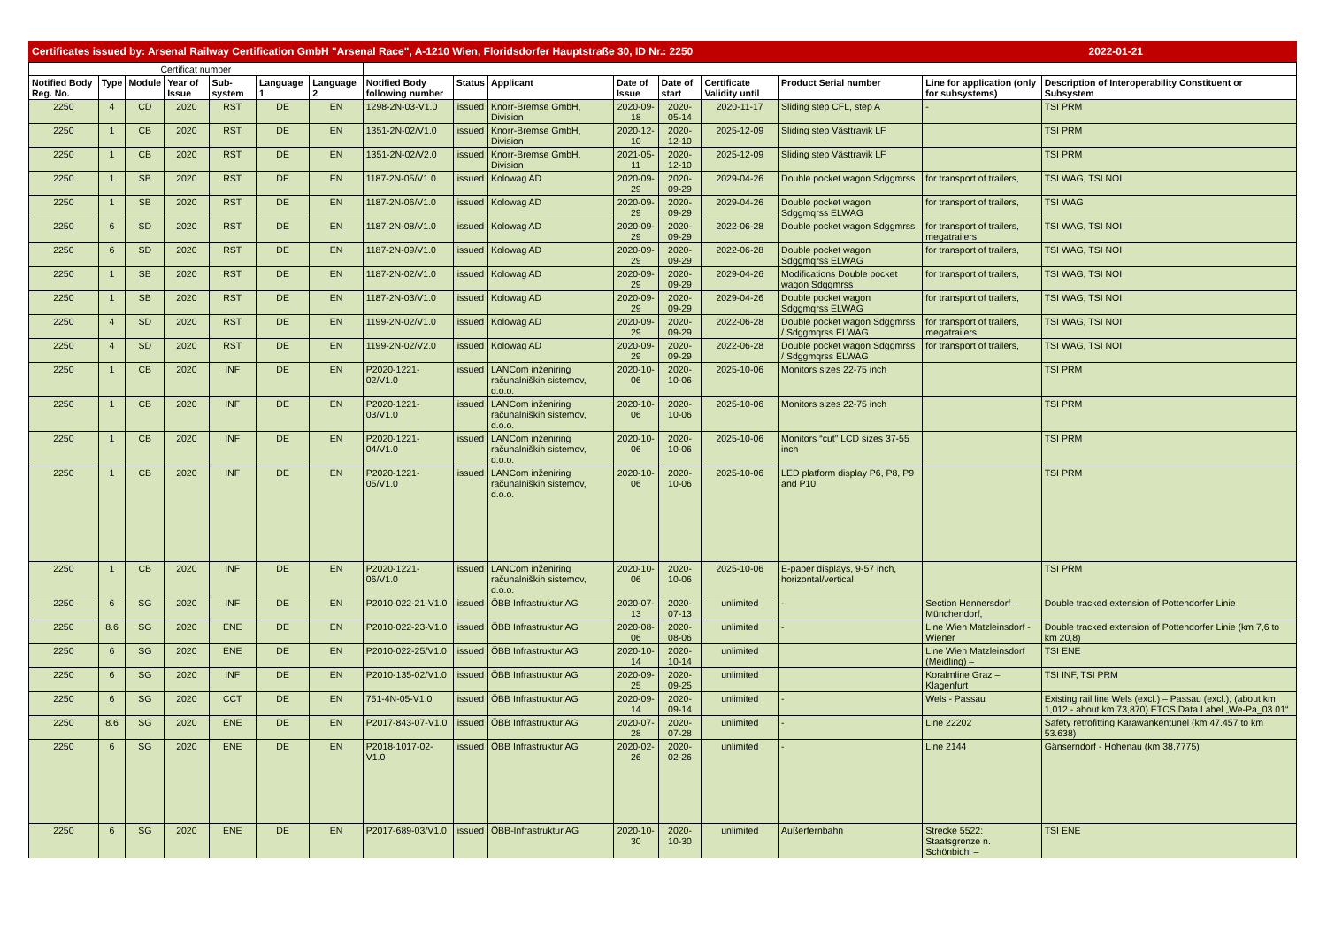Certificates issued by: Arsenal Railway Certification GmbH "Arsenal Race", A-1210 Wien, Floridsdorfer Hauptstraße 30, ID Nr.: 2250 2022-01-21
| Certificat number | | | | | | | | | | | | | | | |
| --- | --- | --- | --- | --- | --- | --- | --- | --- | --- | --- | --- | --- | --- | --- | --- |
| Notified Body Reg. No. | Type | Module | Year of Issue | Sub-system | Language 1 | Language 2 | Notified Body following number | Status | Applicant | Date of Issue | Date of start | Certificate Validity until | Product Serial number | Line for application (only for subsystems) | Description of Interoperability Constituent or Subsystem |
| 2250 | 4 | CD | 2020 | RST | DE | EN | 1298-2N-03-V1.0 | issued | Knorr-Bremse GmbH, Division | 2020-09-18 | 2020-05-14 | 2020-11-17 | Sliding step CFL, step A | - | TSI PRM |
| 2250 | 1 | CB | 2020 | RST | DE | EN | 1351-2N-02/V1.0 | issued | Knorr-Bremse GmbH, Division | 2020-12-10 | 2020-12-10 | 2025-12-09 | Sliding step Västtravik LF | | TSI PRM |
| 2250 | 1 | CB | 2020 | RST | DE | EN | 1351-2N-02/V2.0 | issued | Knorr-Bremse GmbH, Division | 2021-05-11 | 2020-12-10 | 2025-12-09 | Sliding step Västtravik LF | | TSI PRM |
| 2250 | 1 | SB | 2020 | RST | DE | EN | 1187-2N-05/V1.0 | issued | Kolowag AD | 2020-09-29 | 2020-09-29 | 2029-04-26 | Double pocket wagon Sdggmrss | for transport of trailers, | TSI WAG, TSI NOI |
| 2250 | 1 | SB | 2020 | RST | DE | EN | 1187-2N-06/V1.0 | issued | Kolowag AD | 2020-09-29 | 2020-09-29 | 2029-04-26 | Double pocket wagon Sdggmqrss ELWAG | for transport of trailers, | TSI WAG |
| 2250 | 6 | SD | 2020 | RST | DE | EN | 1187-2N-08/V1.0 | issued | Kolowag AD | 2020-09-29 | 2020-09-29 | 2022-06-28 | Double pocket wagon Sdggmrss | for transport of trailers, megatrailers | TSI WAG, TSI NOI |
| 2250 | 6 | SD | 2020 | RST | DE | EN | 1187-2N-09/V1.0 | issued | Kolowag AD | 2020-09-29 | 2020-09-29 | 2022-06-28 | Double pocket wagon Sdggmqrss ELWAG | for transport of trailers, | TSI WAG, TSI NOI |
| 2250 | 1 | SB | 2020 | RST | DE | EN | 1187-2N-02/V1.0 | issued | Kolowag AD | 2020-09-29 | 2020-09-29 | 2029-04-26 | Modifications Double pocket wagon Sdggmrss | for transport of trailers, | TSI WAG, TSI NOI |
| 2250 | 1 | SB | 2020 | RST | DE | EN | 1187-2N-03/V1.0 | issued | Kolowag AD | 2020-09-29 | 2020-09-29 | 2029-04-26 | Double pocket wagon Sdggmqrss ELWAG | for transport of trailers, | TSI WAG, TSI NOI |
| 2250 | 4 | SD | 2020 | RST | DE | EN | 1199-2N-02/V1.0 | issued | Kolowag AD | 2020-09-29 | 2020-09-29 | 2022-06-28 | Double pocket wagon Sdggmrss / Sdggmqrss ELWAG | for transport of trailers, megatrailers | TSI WAG, TSI NOI |
| 2250 | 4 | SD | 2020 | RST | DE | EN | 1199-2N-02/V2.0 | issued | Kolowag AD | 2020-09-29 | 2020-09-29 | 2022-06-28 | Double pocket wagon Sdggmrss / Sdggmqrss ELWAG | for transport of trailers, | TSI WAG, TSI NOI |
| 2250 | 1 | CB | 2020 | INF | DE | EN | P2020-1221-02/V1.0 | issued | LANCom inženiring računalniških sistemov, d.o.o. | 2020-10-06 | 2020-10-06 | 2025-10-06 | Monitors sizes 22-75 inch | | TSI PRM |
| 2250 | 1 | CB | 2020 | INF | DE | EN | P2020-1221-03/V1.0 | issued | LANCom inženiring računalniških sistemov, d.o.o. | 2020-10-06 | 2020-10-06 | 2025-10-06 | Monitors sizes 22-75 inch | | TSI PRM |
| 2250 | 1 | CB | 2020 | INF | DE | EN | P2020-1221-04/V1.0 | issued | LANCom inženiring računalniških sistemov, d.o.o. | 2020-10-06 | 2020-10-06 | 2025-10-06 | Monitors “cut” LCD sizes 37-55 inch | | TSI PRM |
| 2250 | 1 | CB | 2020 | INF | DE | EN | P2020-1221-05/V1.0 | issued | LANCom inženiring računalniških sistemov, d.o.o. | 2020-10-06 | 2020-10-06 | 2025-10-06 | LED platform display P6, P8, P9 and P10 | | TSI PRM |
| 2250 | 1 | CB | 2020 | INF | DE | EN | P2020-1221-06/V1.0 | issued | LANCom inženiring računalniških sistemov, d.o.o. | 2020-10-06 | 2020-10-06 | 2025-10-06 | E-paper displays, 9-57 inch, horizontal/vertical | | TSI PRM |
| 2250 | 6 | SG | 2020 | INF | DE | EN | P2010-022-21-V1.0 | issued | ÖBB Infrastruktur AG | 2020-07-13 | 2020-07-13 | unlimited | - | Section Hennersdorf – Münchendorf, | Double tracked extension of Pottendorfer Linie |
| 2250 | 8.6 | SG | 2020 | ENE | DE | EN | P2010-022-23-V1.0 | issued | ÖBB Infrastruktur AG | 2020-08-06 | 2020-08-06 | unlimited | - | Line Wien Matzleinsdorf - Wiener | Double tracked extension of Pottendorfer Linie (km 7,6 to km 20,8) |
| 2250 | 6 | SG | 2020 | ENE | DE | EN | P2010-022-25/V1.0 | issued | ÖBB Infrastruktur AG | 2020-10-14 | 2020-10-14 | unlimited | | Line Wien Matzleinsdorf (Meidling) – | TSI ENE |
| 2250 | 6 | SG | 2020 | INF | DE | EN | P2010-135-02/V1.0 | issued | ÖBB Infrastruktur AG | 2020-09-25 | 2020-09-25 | unlimited | | Koralmline Graz – Klagenfurt | TSI INF, TSI PRM |
| 2250 | 6 | SG | 2020 | CCT | DE | EN | 751-4N-05-V1.0 | issued | ÖBB Infrastruktur AG | 2020-09-14 | 2020-09-14 | unlimited | - | Wels - Passau | Existing rail line Wels (excl.) – Passau (excl.), (about km 1,012 - about km 73,870) ETCS Data Label „We-Pa_03.01“ |
| 2250 | 8.6 | SG | 2020 | ENE | DE | EN | P2017-843-07-V1.0 | issued | ÖBB Infrastruktur AG | 2020-07-28 | 2020-07-28 | unlimited | - | Line 22202 | Safety retrofitting Karawankentunel (km 47.457 to km 53.638) |
| 2250 | 6 | SG | 2020 | ENE | DE | EN | P2018-1017-02-V1.0 | issued | ÖBB Infrastruktur AG | 2020-02-26 | 2020-02-26 | unlimited | - | Line 2144 | Gänserndorf - Hohenau (km 38,7775) |
| 2250 | 6 | SG | 2020 | ENE | DE | EN | P2017-689-03/V1.0 | issued | ÖBB-Infrastruktur AG | 2020-10-30 | 2020-10-30 | unlimited | Außerfernbahn | Strecke 5522: Staatsgrenze n. Schönbichl – | TSI ENE |